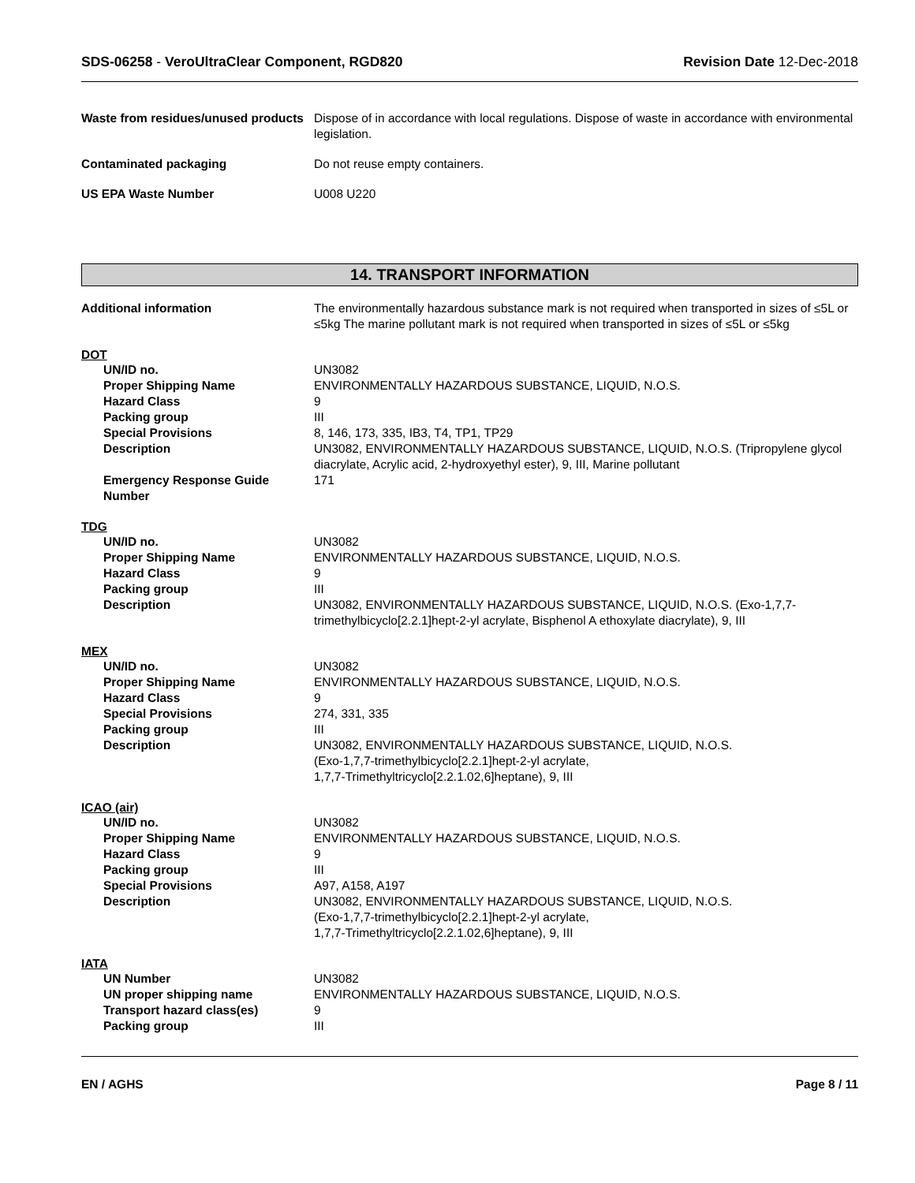SDS-06258 - VeroUltraClear Component, RGD820
Revision Date 12-Dec-2018
Waste from residues/unused products
Dispose of in accordance with local regulations. Dispose of waste in accordance with environmental legislation.
Contaminated packaging Do not reuse empty containers.
US EPA Waste Number U008 U220
14. TRANSPORT INFORMATION
Additional information The environmentally hazardous substance mark is not required when transported in sizes of ≤5L or ≤5kg The marine pollutant mark is not required when transported in sizes of ≤5L or ≤5kg
DOT
UN/ID no. UN3082
Proper Shipping Name ENVIRONMENTALLY HAZARDOUS SUBSTANCE, LIQUID, N.O.S.
Hazard Class 9
Packing group III
Special Provisions 8, 146, 173, 335, IB3, T4, TP1, TP29
Description UN3082, ENVIRONMENTALLY HAZARDOUS SUBSTANCE, LIQUID, N.O.S. (Tripropylene glycol diacrylate, Acrylic acid, 2-hydroxyethyl ester), 9, III, Marine pollutant
Emergency Response Guide Number
171
TDG
UN/ID no. UN3082
Proper Shipping Name ENVIRONMENTALLY HAZARDOUS SUBSTANCE, LIQUID, N.O.S.
Hazard Class 9
Packing group III
Description UN3082, ENVIRONMENTALLY HAZARDOUS SUBSTANCE, LIQUID, N.O.S. (Exo-1,7,7-trimethylbicyclo[2.2.1]hept-2-yl acrylate, Bisphenol A ethoxylate diacrylate), 9, III
MEX
UN/ID no. UN3082
Proper Shipping Name ENVIRONMENTALLY HAZARDOUS SUBSTANCE, LIQUID, N.O.S.
Hazard Class 9
Special Provisions 274, 331, 335
Packing group III
Description UN3082, ENVIRONMENTALLY HAZARDOUS SUBSTANCE, LIQUID, N.O.S.
(Exo-1,7,7-trimethylbicyclo[2.2.1]hept-2-yl acrylate,
1,7,7-Trimethyltricyclo[2.2.1.02,6]heptane), 9, III
ICAO (air)
UN/ID no. UN3082
Proper Shipping Name ENVIRONMENTALLY HAZARDOUS SUBSTANCE, LIQUID, N.O.S.
Hazard Class 9
Packing group III
Special Provisions A97, A158, A197
Description UN3082, ENVIRONMENTALLY HAZARDOUS SUBSTANCE, LIQUID, N.O.S.
(Exo-1,7,7-trimethylbicyclo[2.2.1]hept-2-yl acrylate,
1,7,7-Trimethyltricyclo[2.2.1.02,6]heptane), 9, III
IATA
UN Number UN3082
UN proper shipping name ENVIRONMENTALLY HAZARDOUS SUBSTANCE, LIQUID, N.O.S.
Transport hazard class(es) 9
Packing group III
EN / AGHS Page 8 / 11